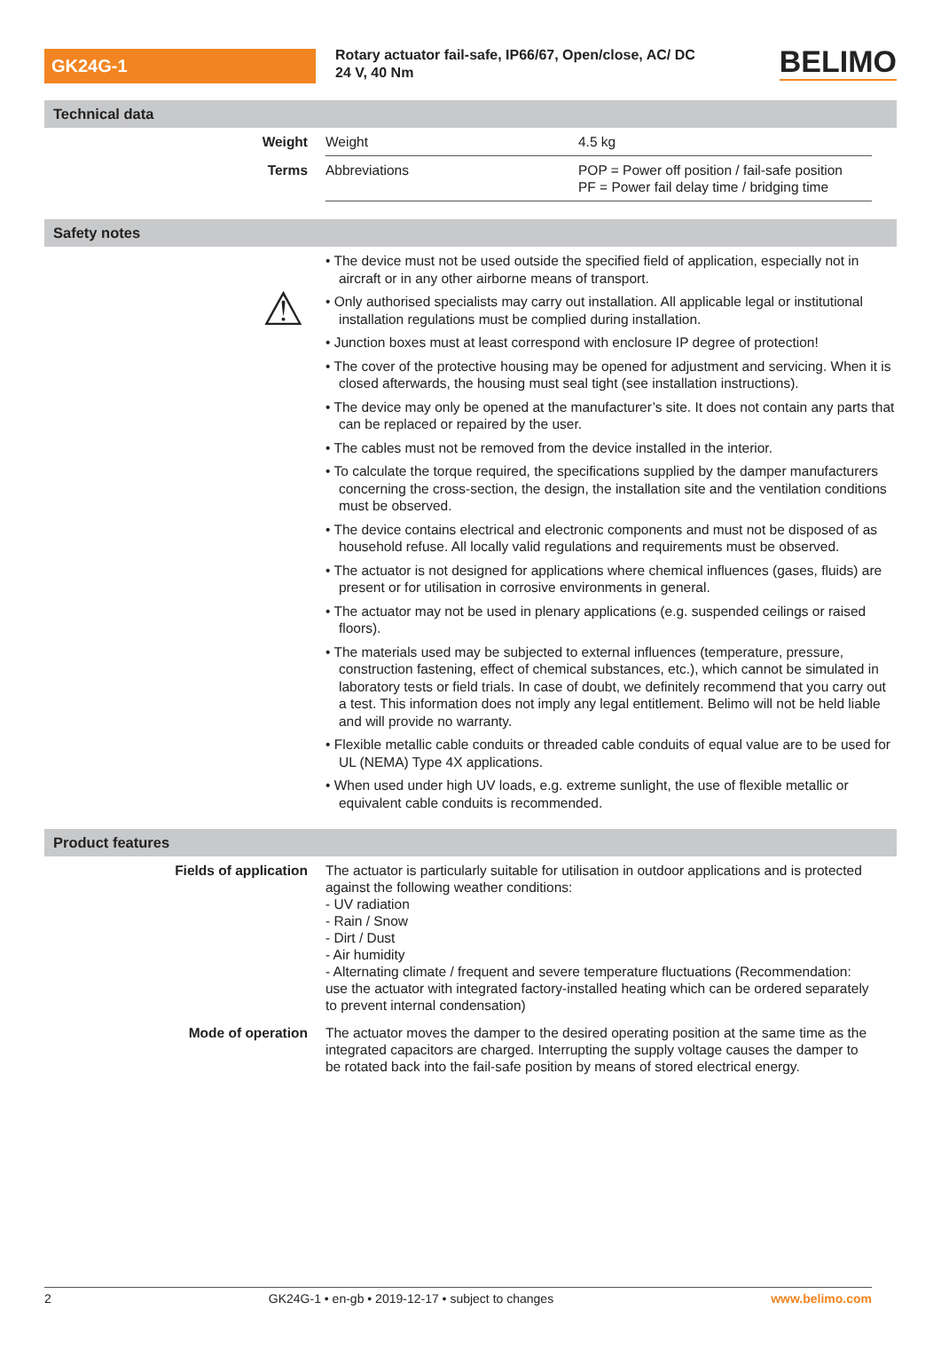GK24G-1
Rotary actuator fail-safe, IP66/67, Open/close, AC/ DC 24 V, 40 Nm
BELIMO
Technical data
| Weight | Weight | 4.5 kg |
| Terms | Abbreviations | POP = Power off position / fail-safe position PF = Power fail delay time / bridging time |
Safety notes
⚠
• The device must not be used outside the specified field of application, especially not in aircraft or in any other airborne means of transport.
• Only authorised specialists may carry out installation. All applicable legal or institutional installation regulations must be complied during installation.
• Junction boxes must at least correspond with enclosure IP degree of protection!
• The cover of the protective housing may be opened for adjustment and servicing. When it is closed afterwards, the housing must seal tight (see installation instructions).
• The device may only be opened at the manufacturer’s site. It does not contain any parts that can be replaced or repaired by the user.
• The cables must not be removed from the device installed in the interior.
• To calculate the torque required, the specifications supplied by the damper manufacturers concerning the cross-section, the design, the installation site and the ventilation conditions must be observed.
• The device contains electrical and electronic components and must not be disposed of as household refuse. All locally valid regulations and requirements must be observed.
• The actuator is not designed for applications where chemical influences (gases, fluids) are present or for utilisation in corrosive environments in general.
• The actuator may not be used in plenary applications (e.g. suspended ceilings or raised floors).
• The materials used may be subjected to external influences (temperature, pressure, construction fastening, effect of chemical substances, etc.), which cannot be simulated in laboratory tests or field trials. In case of doubt, we definitely recommend that you carry out a test. This information does not imply any legal entitlement. Belimo will not be held liable and will provide no warranty.
• Flexible metallic cable conduits or threaded cable conduits of equal value are to be used for UL (NEMA) Type 4X applications.
• When used under high UV loads, e.g. extreme sunlight, the use of flexible metallic or equivalent cable conduits is recommended.
Product features
| Fields of application | The actuator is particularly suitable for utilisation in outdoor applications and is protected against the following weather conditions: - UV radiation - Rain / Snow - Dirt / Dust - Air humidity - Alternating climate / frequent and severe temperature fluctuations (Recommendation: use the actuator with integrated factory-installed heating which can be ordered separately to prevent internal condensation) |
| Mode of operation | The actuator moves the damper to the desired operating position at the same time as the integrated capacitors are charged. Interrupting the supply voltage causes the damper to be rotated back into the fail-safe position by means of stored electrical energy. |
2 GK24G-1 • en-gb • 2019-12-17 • subject to changes www.belimo.com